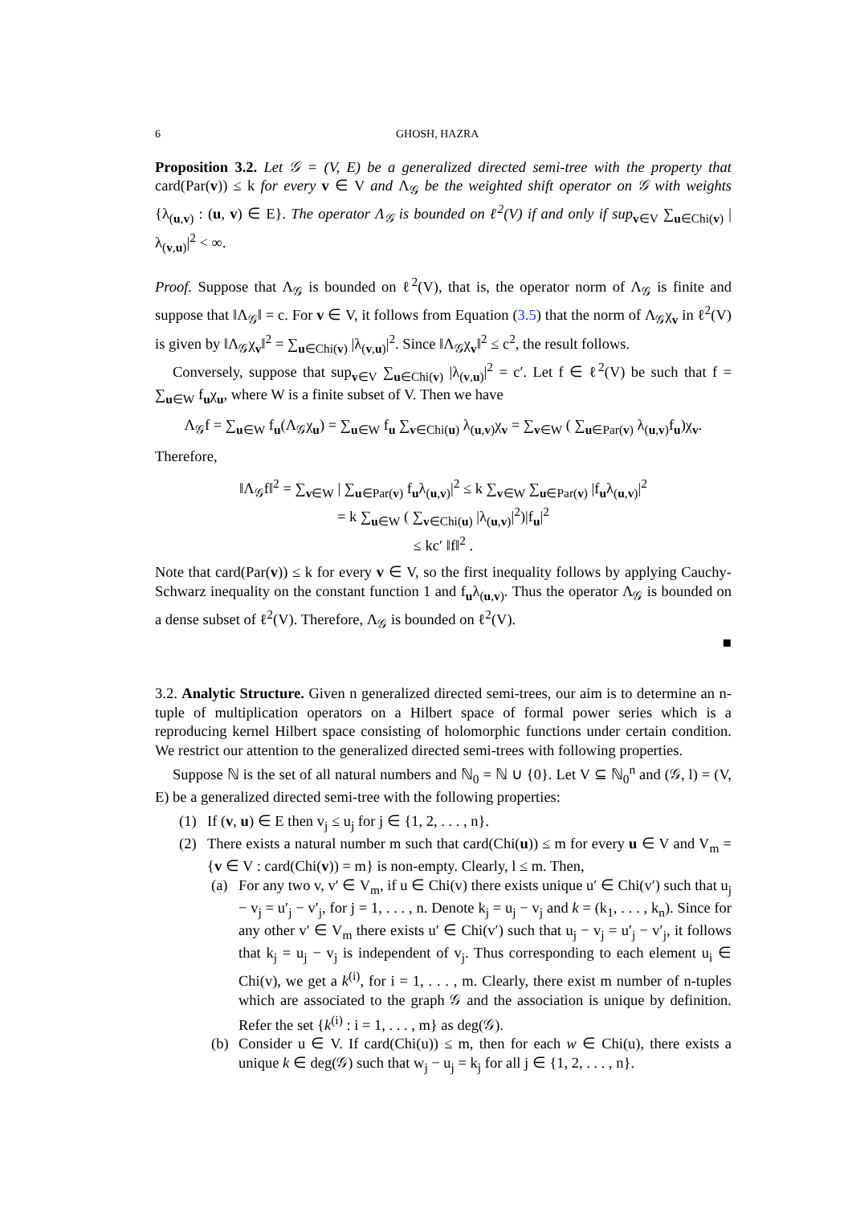6 GHOSH, HAZRA
Proposition 3.2. Let 𝒢 = (V, E) be a generalized directed semi-tree with the property that card(Par(v)) ≤ k for every v ∈ V and Λ<sub>𝒢</sub> be the weighted shift operator on 𝒢 with weights {λ<sub>(u,v)</sub> : (u, v) ∈ E}. The operator Λ<sub>𝒢</sub> is bounded on ℓ<sup>2</sup>(V) if and only if sup<sub>v∈V</sub> ∑<sub>u∈Chi(v)</sub> |λ<sub>(v,u)</sub>|<sup>2</sup> < ∞.
Proof. Suppose that Λ<sub>𝒢</sub> is bounded on ℓ<sup>2</sup>(V), that is, the operator norm of Λ<sub>𝒢</sub> is finite and suppose that ‖Λ<sub>𝒢</sub>‖ = c. For v ∈ V, it follows from Equation (3.5) that the norm of Λ<sub>𝒢</sub>χ<sub>v</sub> in ℓ<sup>2</sup>(V) is given by ‖Λ<sub>𝒢</sub>χ<sub>v</sub>‖<sup>2</sup> = ∑<sub>u∈Chi(v)</sub> |λ<sub>(v,u)</sub>|<sup>2</sup>. Since ‖Λ<sub>𝒢</sub>χ<sub>v</sub>‖<sup>2</sup> ≤ c<sup>2</sup>, the result follows.
Conversely, suppose that sup<sub>v∈V</sub> ∑<sub>u∈Chi(v)</sub> |λ<sub>(v,u)</sub>|<sup>2</sup> = c′. Let f ∈ ℓ<sup>2</sup>(V) be such that f = ∑<sub>u∈W</sub> f<sub>u</sub>χ<sub>u</sub>, where W is a finite subset of V. Then we have
Λ<sub>𝒢</sub>f = ∑<sub>u∈W</sub> f<sub>u</sub>(Λ<sub>𝒢</sub>χ<sub>u</sub>) = ∑<sub>u∈W</sub> f<sub>u</sub> ∑<sub>v∈Chi(u)</sub> λ<sub>(u,v)</sub>χ<sub>v</sub> = ∑<sub>v∈W</sub> ( ∑<sub>u∈Par(v)</sub> λ<sub>(u,v)</sub>f<sub>u</sub>)χ<sub>v</sub>.
Therefore,
‖Λ<sub>𝒢</sub>f‖<sup>2</sup> = ∑<sub>v∈W</sub> | ∑<sub>u∈Par(v)</sub> f<sub>u</sub>λ<sub>(u,v)</sub>|<sup>2</sup> ≤ k ∑<sub>v∈W</sub> ∑<sub>u∈Par(v)</sub> |f<sub>u</sub>λ<sub>(u,v)</sub>|<sup>2</sup>
= k ∑<sub>u∈W</sub> ( ∑<sub>v∈Chi(u)</sub> |λ<sub>(u,v)</sub>|<sup>2</sup>)|f<sub>u</sub>|<sup>2</sup>
≤ kc′ ‖f‖<sup>2</sup> .
Note that card(Par(v)) ≤ k for every v ∈ V, so the first inequality follows by applying Cauchy-Schwarz inequality on the constant function 1 and f<sub>u</sub>λ<sub>(u,v)</sub>. Thus the operator Λ<sub>𝒢</sub> is bounded on a dense subset of ℓ<sup>2</sup>(V). Therefore, Λ<sub>𝒢</sub> is bounded on ℓ<sup>2</sup>(V).
■
3.2. Analytic Structure. Given n generalized directed semi-trees, our aim is to determine an n-tuple of multiplication operators on a Hilbert space of formal power series which is a reproducing kernel Hilbert space consisting of holomorphic functions under certain condition. We restrict our attention to the generalized directed semi-trees with following properties.
Suppose ℕ is the set of all natural numbers and ℕ<sub>0</sub> = ℕ ∪ {0}. Let V ⊆ ℕ<sub>0</sub><sup>n</sup> and (𝒢, l) = (V, E) be a generalized directed semi-tree with the following properties:
(1) If (v, u) ∈ E then v<sub>j</sub> ≤ u<sub>j</sub> for j ∈ {1, 2, . . . , n}.
(2) There exists a natural number m such that card(Chi(u)) ≤ m for every u ∈ V and V<sub>m</sub> = {v ∈ V : card(Chi(v)) = m} is non-empty. Clearly, l ≤ m. Then,
(a) For any two v, v′ ∈ V<sub>m</sub>, if u ∈ Chi(v) there exists unique u′ ∈ Chi(v′) such that u<sub>j</sub> − v<sub>j</sub> = u′<sub>j</sub> − v′<sub>j</sub>, for j = 1, . . . , n. Denote k<sub>j</sub> = u<sub>j</sub> − v<sub>j</sub> and k = (k<sub>1</sub>, . . . , k<sub>n</sub>). Since for any other v′ ∈ V<sub>m</sub> there exists u′ ∈ Chi(v′) such that u<sub>j</sub> − v<sub>j</sub> = u′<sub>j</sub> − v′<sub>j</sub>, it follows that k<sub>j</sub> = u<sub>j</sub> − v<sub>j</sub> is independent of v<sub>j</sub>. Thus corresponding to each element u<sub>i</sub> ∈ Chi(v), we get a k<sup>(i)</sup>, for i = 1, . . . , m. Clearly, there exist m number of n-tuples which are associated to the graph 𝒢 and the association is unique by definition. Refer the set {k<sup>(i)</sup> : i = 1, . . . , m} as deg(𝒢).
(b) Consider u ∈ V. If card(Chi(u)) ≤ m, then for each w ∈ Chi(u), there exists a unique k ∈ deg(𝒢) such that w<sub>j</sub> − u<sub>j</sub> = k<sub>j</sub> for all j ∈ {1, 2, . . . , n}.